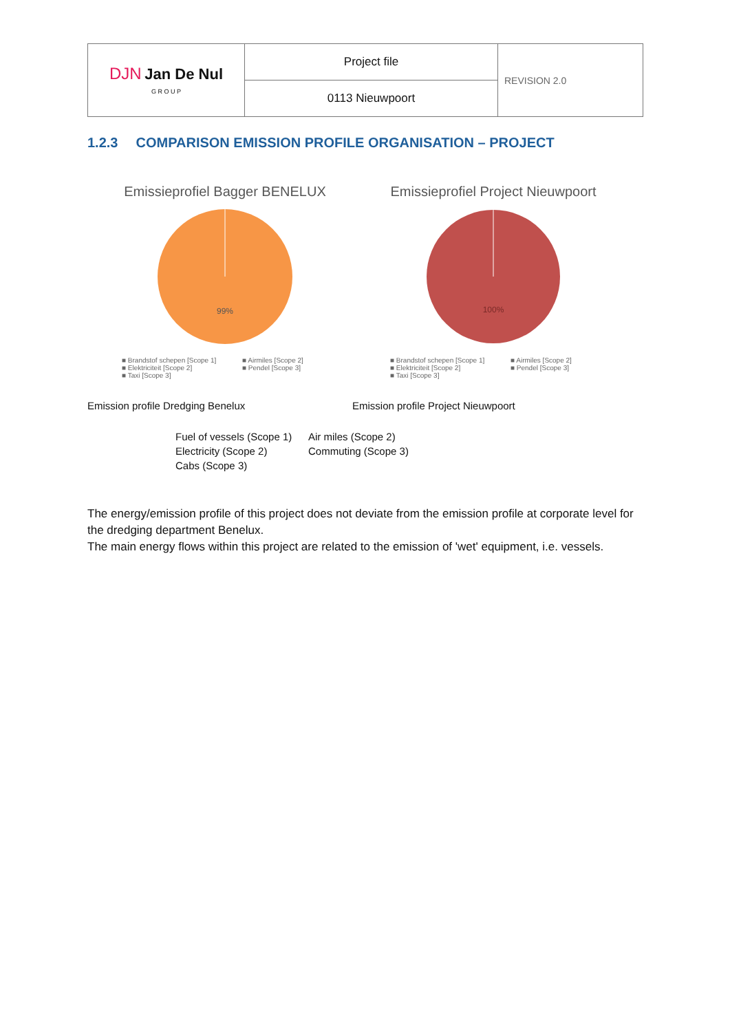| DJN Jan De Nul G R O U P | Project file | REVISION 2.0 |
| | 0113 Nieuwpoort | |
1.2.3 COMPARISON EMISSION PROFILE ORGANISATION – PROJECT
Emissieprofiel Bagger BENELUX
99%
■ Brandstof schepen [Scope 1] ■ Airmiles [Scope 2] ■ Elektriciteit [Scope 2] ■ Pendel [Scope 3] ■ Taxi [Scope 3]
Emissieprofiel Project Nieuwpoort
100%
■ Brandstof schepen [Scope 1] ■ Airmiles [Scope 2] ■ Elektriciteit [Scope 2] ■ Pendel [Scope 3] ■ Taxi [Scope 3]
Emission profile Dredging Benelux Emission profile Project Nieuwpoort
Fuel of vessels (Scope 1) Air miles (Scope 2) Electricity (Scope 2) Commuting (Scope 3) Cabs (Scope 3)
The energy/emission profile of this project does not deviate from the emission profile at corporate level for the dredging department Benelux.
The main energy flows within this project are related to the emission of 'wet' equipment, i.e. vessels.